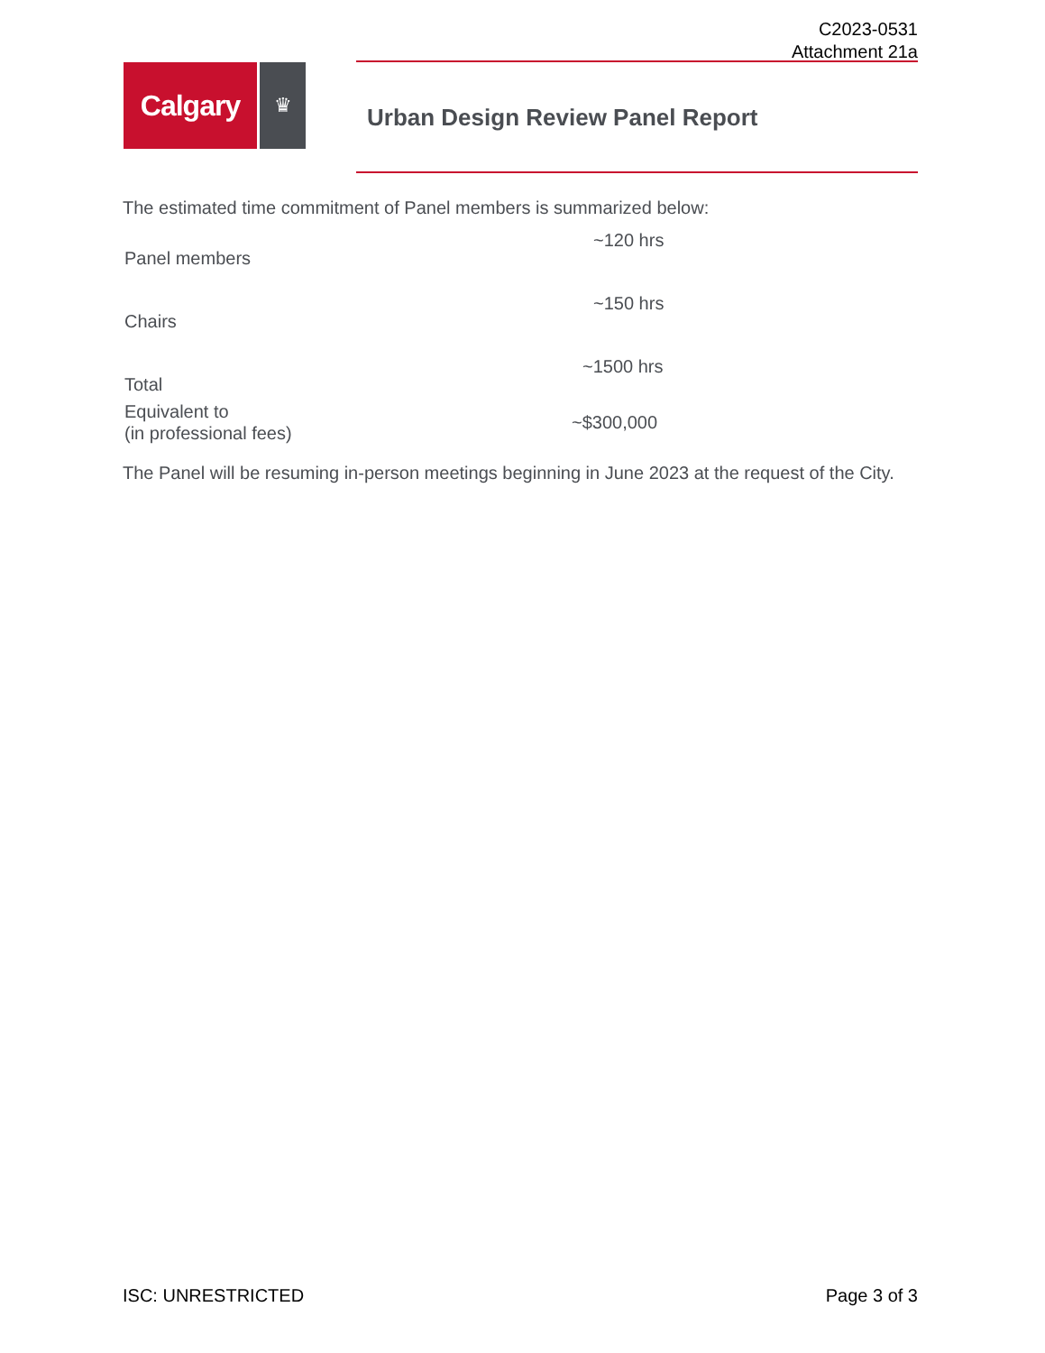C2023-0531
Attachment 21a
Calgary
♛
Urban Design Review Panel Report
The estimated time commitment of Panel members is summarized below:
| Panel members | ~120 hrs |
| Chairs | ~150 hrs |
| Total | ~1500 hrs |
| Equivalent to (in professional fees) | ~$300,000 |
The Panel will be resuming in-person meetings beginning in June 2023 at the request of the City.
ISC: UNRESTRICTED Page 3 of 3